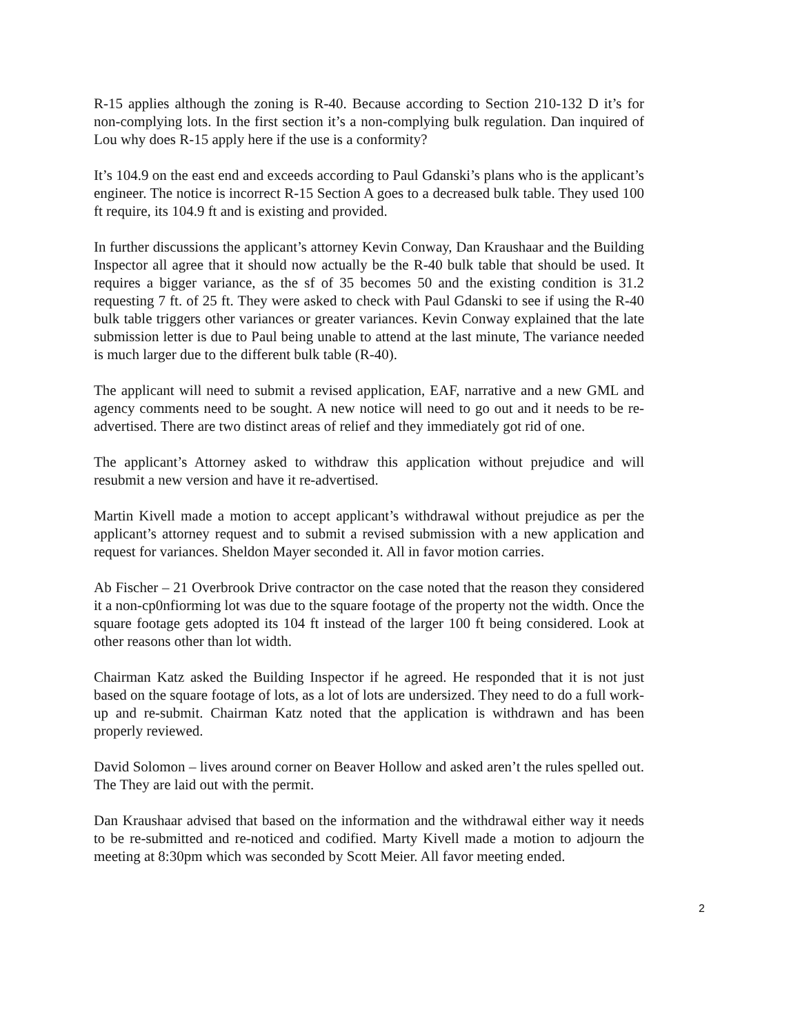R-15 applies although the zoning is R-40. Because according to Section 210-132 D it’s for non-complying lots. In the first section it’s a non-complying bulk regulation. Dan inquired of Lou why does R-15 apply here if the use is a conformity?
It’s 104.9 on the east end and exceeds according to Paul Gdanski’s plans who is the applicant’s engineer. The notice is incorrect R-15 Section A goes to a decreased bulk table. They used 100 ft require, its 104.9 ft and is existing and provided.
In further discussions the applicant’s attorney Kevin Conway, Dan Kraushaar and the Building Inspector all agree that it should now actually be the R-40 bulk table that should be used. It requires a bigger variance, as the sf of 35 becomes 50 and the existing condition is 31.2 requesting 7 ft. of 25 ft. They were asked to check with Paul Gdanski to see if using the R-40 bulk table triggers other variances or greater variances. Kevin Conway explained that the late submission letter is due to Paul being unable to attend at the last minute, The variance needed is much larger due to the different bulk table (R-40).
The applicant will need to submit a revised application, EAF, narrative and a new GML and agency comments need to be sought. A new notice will need to go out and it needs to be re-advertised. There are two distinct areas of relief and they immediately got rid of one.
The applicant’s Attorney asked to withdraw this application without prejudice and will resubmit a new version and have it re-advertised.
Martin Kivell made a motion to accept applicant’s withdrawal without prejudice as per the applicant’s attorney request and to submit a revised submission with a new application and request for variances. Sheldon Mayer seconded it. All in favor motion carries.
Ab Fischer – 21 Overbrook Drive contractor on the case noted that the reason they considered it a non-cp0nfiorming lot was due to the square footage of the property not the width. Once the square footage gets adopted its 104 ft instead of the larger 100 ft being considered. Look at other reasons other than lot width.
Chairman Katz asked the Building Inspector if he agreed. He responded that it is not just based on the square footage of lots, as a lot of lots are undersized. They need to do a full work-up and re-submit. Chairman Katz noted that the application is withdrawn and has been properly reviewed.
David Solomon – lives around corner on Beaver Hollow and asked aren’t the rules spelled out. The They are laid out with the permit.
Dan Kraushaar advised that based on the information and the withdrawal either way it needs to be re-submitted and re-noticed and codified. Marty Kivell made a motion to adjourn the meeting at 8:30pm which was seconded by Scott Meier. All favor meeting ended.
2